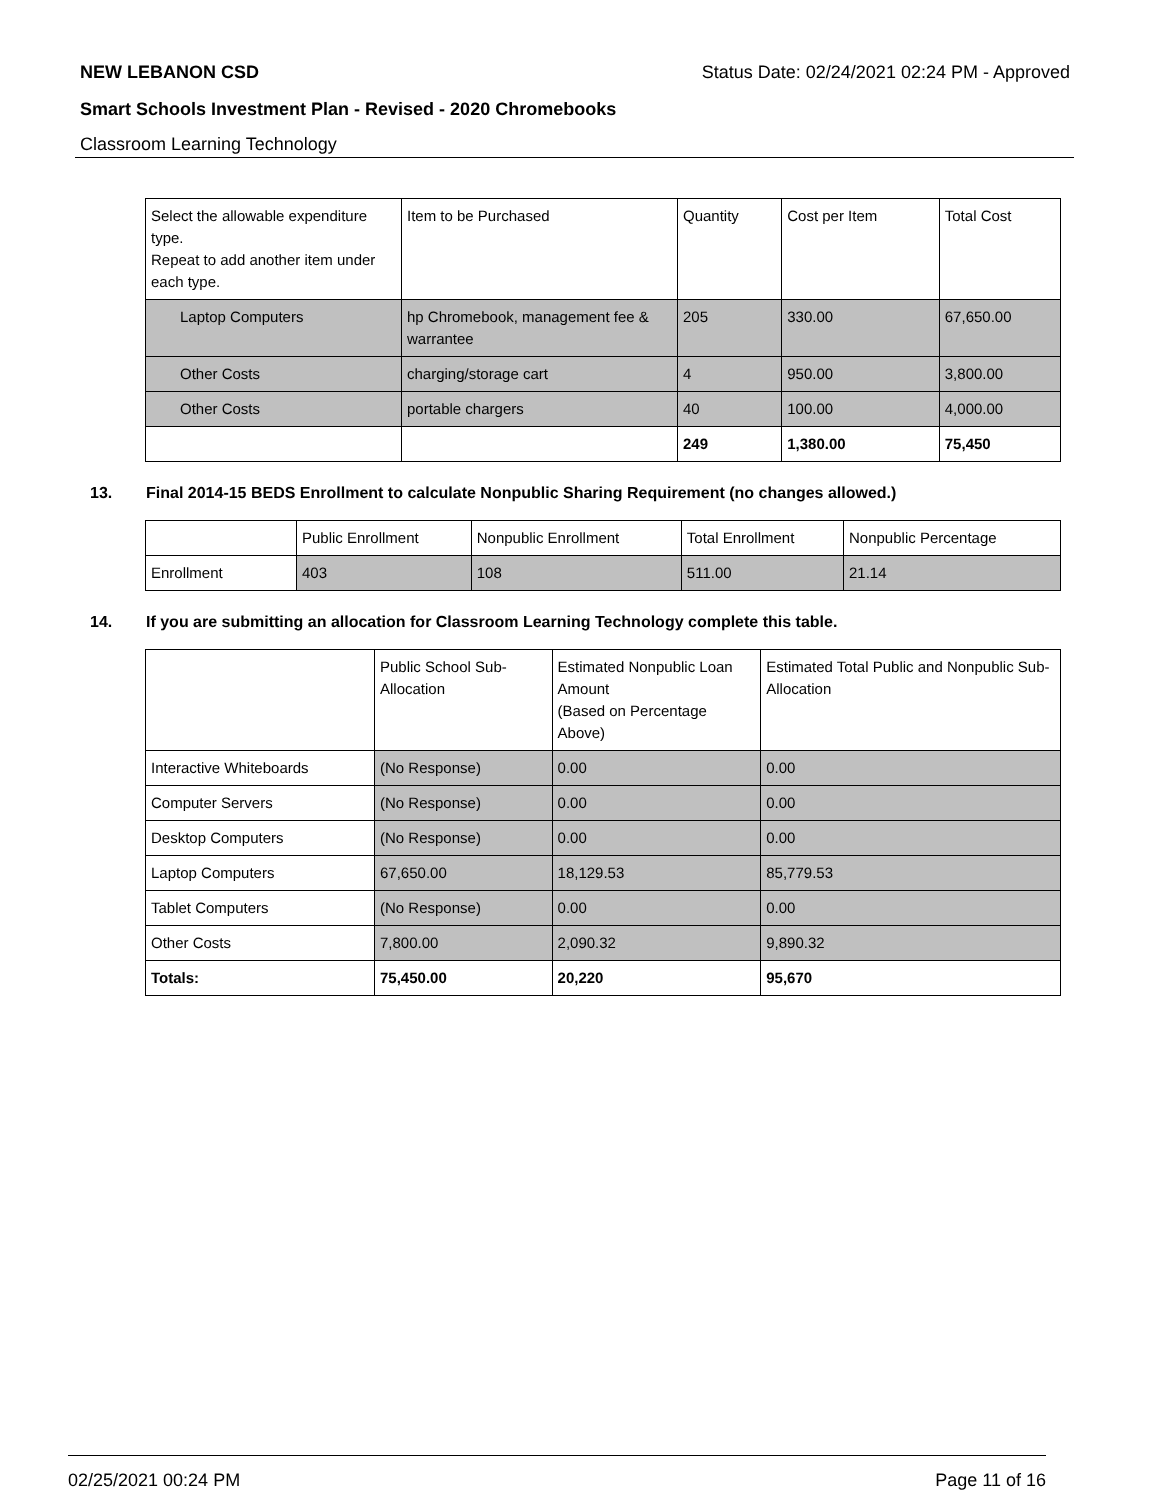NEW LEBANON CSD Status Date: 02/24/2021 02:24 PM - Approved
Smart Schools Investment Plan - Revised - 2020 Chromebooks
Classroom Learning Technology
| Select the allowable expenditure type. Repeat to add another item under each type. | Item to be Purchased | Quantity | Cost per Item | Total Cost |
| --- | --- | --- | --- | --- |
| Laptop Computers | hp Chromebook, management fee & warrantee | 205 | 330.00 | 67,650.00 |
| Other Costs | charging/storage cart | 4 | 950.00 | 3,800.00 |
| Other Costs | portable chargers | 40 | 100.00 | 4,000.00 |
| | | 249 | 1,380.00 | 75,450 |
13. Final 2014-15 BEDS Enrollment to calculate Nonpublic Sharing Requirement (no changes allowed.)
| | Public Enrollment | Nonpublic Enrollment | Total Enrollment | Nonpublic Percentage |
| --- | --- | --- | --- | --- |
| Enrollment | 403 | 108 | 511.00 | 21.14 |
14. If you are submitting an allocation for Classroom Learning Technology complete this table.
| | Public School Sub-Allocation | Estimated Nonpublic Loan Amount (Based on Percentage Above) | Estimated Total Public and Nonpublic Sub-Allocation |
| --- | --- | --- | --- |
| Interactive Whiteboards | (No Response) | 0.00 | 0.00 |
| Computer Servers | (No Response) | 0.00 | 0.00 |
| Desktop Computers | (No Response) | 0.00 | 0.00 |
| Laptop Computers | 67,650.00 | 18,129.53 | 85,779.53 |
| Tablet Computers | (No Response) | 0.00 | 0.00 |
| Other Costs | 7,800.00 | 2,090.32 | 9,890.32 |
| Totals: | 75,450.00 | 20,220 | 95,670 |
02/25/2021 00:24 PM Page 11 of 16